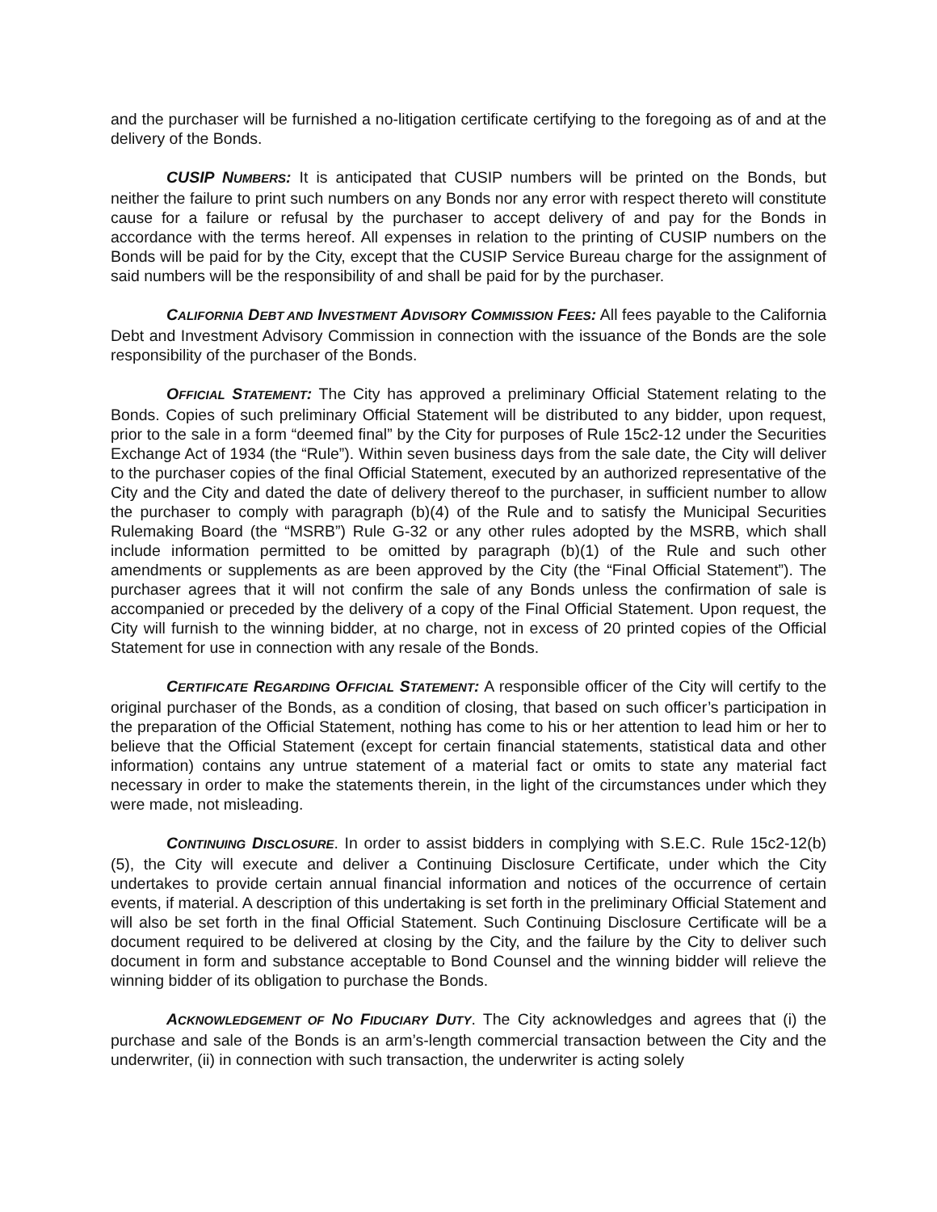and the purchaser will be furnished a no-litigation certificate certifying to the foregoing as of and at the delivery of the Bonds.
CUSIP NUMBERS: It is anticipated that CUSIP numbers will be printed on the Bonds, but neither the failure to print such numbers on any Bonds nor any error with respect thereto will constitute cause for a failure or refusal by the purchaser to accept delivery of and pay for the Bonds in accordance with the terms hereof. All expenses in relation to the printing of CUSIP numbers on the Bonds will be paid for by the City, except that the CUSIP Service Bureau charge for the assignment of said numbers will be the responsibility of and shall be paid for by the purchaser.
CALIFORNIA DEBT AND INVESTMENT ADVISORY COMMISSION FEES: All fees payable to the California Debt and Investment Advisory Commission in connection with the issuance of the Bonds are the sole responsibility of the purchaser of the Bonds.
OFFICIAL STATEMENT: The City has approved a preliminary Official Statement relating to the Bonds. Copies of such preliminary Official Statement will be distributed to any bidder, upon request, prior to the sale in a form “deemed final” by the City for purposes of Rule 15c2-12 under the Securities Exchange Act of 1934 (the “Rule”). Within seven business days from the sale date, the City will deliver to the purchaser copies of the final Official Statement, executed by an authorized representative of the City and the City and dated the date of delivery thereof to the purchaser, in sufficient number to allow the purchaser to comply with paragraph (b)(4) of the Rule and to satisfy the Municipal Securities Rulemaking Board (the “MSRB”) Rule G-32 or any other rules adopted by the MSRB, which shall include information permitted to be omitted by paragraph (b)(1) of the Rule and such other amendments or supplements as are been approved by the City (the “Final Official Statement”). The purchaser agrees that it will not confirm the sale of any Bonds unless the confirmation of sale is accompanied or preceded by the delivery of a copy of the Final Official Statement. Upon request, the City will furnish to the winning bidder, at no charge, not in excess of 20 printed copies of the Official Statement for use in connection with any resale of the Bonds.
CERTIFICATE REGARDING OFFICIAL STATEMENT: A responsible officer of the City will certify to the original purchaser of the Bonds, as a condition of closing, that based on such officer’s participation in the preparation of the Official Statement, nothing has come to his or her attention to lead him or her to believe that the Official Statement (except for certain financial statements, statistical data and other information) contains any untrue statement of a material fact or omits to state any material fact necessary in order to make the statements therein, in the light of the circumstances under which they were made, not misleading.
CONTINUING DISCLOSURE. In order to assist bidders in complying with S.E.C. Rule 15c2-12(b)(5), the City will execute and deliver a Continuing Disclosure Certificate, under which the City undertakes to provide certain annual financial information and notices of the occurrence of certain events, if material. A description of this undertaking is set forth in the preliminary Official Statement and will also be set forth in the final Official Statement. Such Continuing Disclosure Certificate will be a document required to be delivered at closing by the City, and the failure by the City to deliver such document in form and substance acceptable to Bond Counsel and the winning bidder will relieve the winning bidder of its obligation to purchase the Bonds.
ACKNOWLEDGEMENT OF NO FIDUCIARY DUTY. The City acknowledges and agrees that (i) the purchase and sale of the Bonds is an arm’s-length commercial transaction between the City and the underwriter, (ii) in connection with such transaction, the underwriter is acting solely